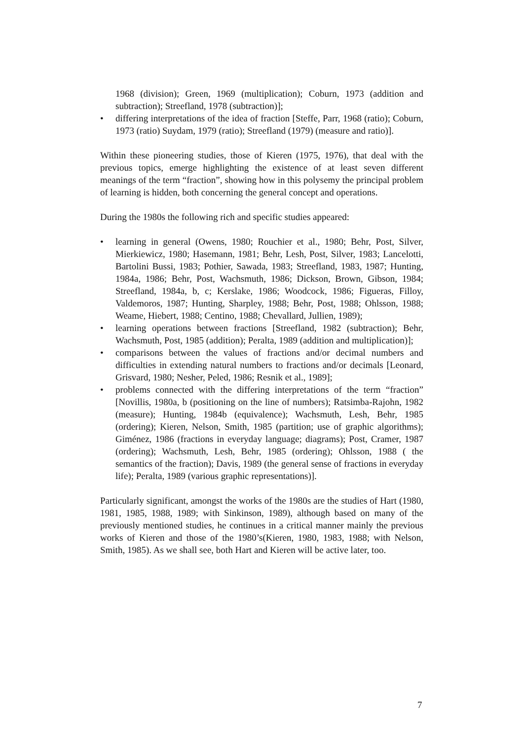1968 (division); Green, 1969 (multiplication); Coburn, 1973 (addition and subtraction); Streefland, 1978 (subtraction)];
• differing interpretations of the idea of fraction [Steffe, Parr, 1968 (ratio); Coburn, 1973 (ratio) Suydam, 1979 (ratio); Streefland (1979) (measure and ratio)].
Within these pioneering studies, those of Kieren (1975, 1976), that deal with the previous topics, emerge highlighting the existence of at least seven different meanings of the term “fraction”, showing how in this polysemy the principal problem of learning is hidden, both concerning the general concept and operations.
During the 1980s the following rich and specific studies appeared:
• learning in general (Owens, 1980; Rouchier et al., 1980; Behr, Post, Silver, Mierkiewicz, 1980; Hasemann, 1981; Behr, Lesh, Post, Silver, 1983; Lancelotti, Bartolini Bussi, 1983; Pothier, Sawada, 1983; Streefland, 1983, 1987; Hunting, 1984a, 1986; Behr, Post, Wachsmuth, 1986; Dickson, Brown, Gibson, 1984; Streefland, 1984a, b, c; Kerslake, 1986; Woodcock, 1986; Figueras, Filloy, Valdemoros, 1987; Hunting, Sharpley, 1988; Behr, Post, 1988; Ohlsson, 1988; Weame, Hiebert, 1988; Centino, 1988; Chevallard, Jullien, 1989);
• learning operations between fractions [Streefland, 1982 (subtraction); Behr, Wachsmuth, Post, 1985 (addition); Peralta, 1989 (addition and multiplication)];
• comparisons between the values of fractions and/or decimal numbers and difficulties in extending natural numbers to fractions and/or decimals [Leonard, Grisvard, 1980; Nesher, Peled, 1986; Resnik et al., 1989];
• problems connected with the differing interpretations of the term “fraction” [Novillis, 1980a, b (positioning on the line of numbers); Ratsimba-Rajohn, 1982 (measure); Hunting, 1984b (equivalence); Wachsmuth, Lesh, Behr, 1985 (ordering); Kieren, Nelson, Smith, 1985 (partition; use of graphic algorithms); Giménez, 1986 (fractions in everyday language; diagrams); Post, Cramer, 1987 (ordering); Wachsmuth, Lesh, Behr, 1985 (ordering); Ohlsson, 1988 ( the semantics of the fraction); Davis, 1989 (the general sense of fractions in everyday life); Peralta, 1989 (various graphic representations)].
Particularly significant, amongst the works of the 1980s are the studies of Hart (1980, 1981, 1985, 1988, 1989; with Sinkinson, 1989), although based on many of the previously mentioned studies, he continues in a critical manner mainly the previous works of Kieren and those of the 1980’s(Kieren, 1980, 1983, 1988; with Nelson, Smith, 1985). As we shall see, both Hart and Kieren will be active later, too.
7